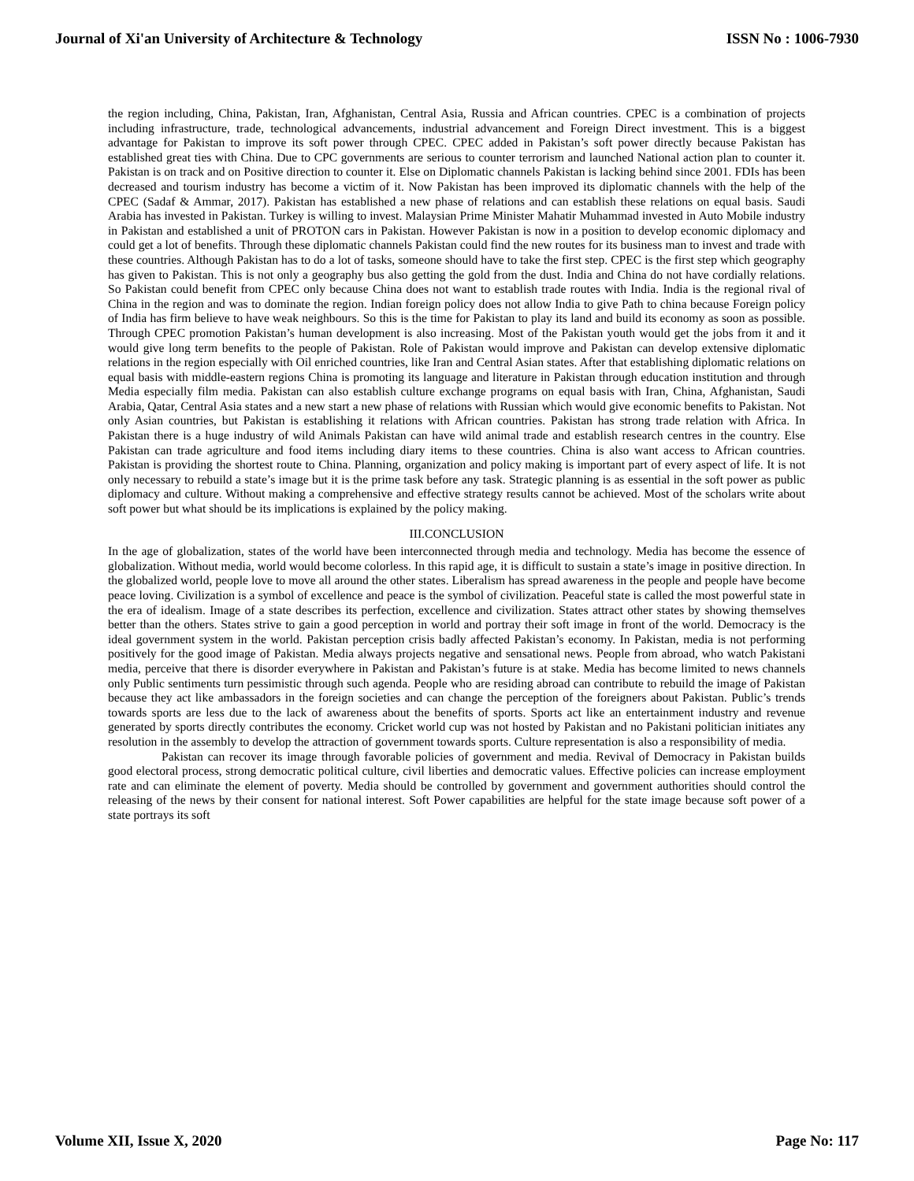Journal of Xi'an University of Architecture & Technology ISSN No : 1006-7930
the region including, China, Pakistan, Iran, Afghanistan, Central Asia, Russia and African countries. CPEC is a combination of projects including infrastructure, trade, technological advancements, industrial advancement and Foreign Direct investment. This is a biggest advantage for Pakistan to improve its soft power through CPEC. CPEC added in Pakistan’s soft power directly because Pakistan has established great ties with China. Due to CPC governments are serious to counter terrorism and launched National action plan to counter it. Pakistan is on track and on Positive direction to counter it. Else on Diplomatic channels Pakistan is lacking behind since 2001. FDIs has been decreased and tourism industry has become a victim of it. Now Pakistan has been improved its diplomatic channels with the help of the CPEC (Sadaf & Ammar, 2017). Pakistan has established a new phase of relations and can establish these relations on equal basis. Saudi Arabia has invested in Pakistan. Turkey is willing to invest. Malaysian Prime Minister Mahatir Muhammad invested in Auto Mobile industry in Pakistan and established a unit of PROTON cars in Pakistan. However Pakistan is now in a position to develop economic diplomacy and could get a lot of benefits. Through these diplomatic channels Pakistan could find the new routes for its business man to invest and trade with these countries. Although Pakistan has to do a lot of tasks, someone should have to take the first step. CPEC is the first step which geography has given to Pakistan. This is not only a geography bus also getting the gold from the dust. India and China do not have cordially relations. So Pakistan could benefit from CPEC only because China does not want to establish trade routes with India. India is the regional rival of China in the region and was to dominate the region. Indian foreign policy does not allow India to give Path to china because Foreign policy of India has firm believe to have weak neighbours. So this is the time for Pakistan to play its land and build its economy as soon as possible. Through CPEC promotion Pakistan’s human development is also increasing. Most of the Pakistan youth would get the jobs from it and it would give long term benefits to the people of Pakistan. Role of Pakistan would improve and Pakistan can develop extensive diplomatic relations in the region especially with Oil enriched countries, like Iran and Central Asian states. After that establishing diplomatic relations on equal basis with middle-eastern regions China is promoting its language and literature in Pakistan through education institution and through Media especially film media. Pakistan can also establish culture exchange programs on equal basis with Iran, China, Afghanistan, Saudi Arabia, Qatar, Central Asia states and a new start a new phase of relations with Russian which would give economic benefits to Pakistan. Not only Asian countries, but Pakistan is establishing it relations with African countries. Pakistan has strong trade relation with Africa. In Pakistan there is a huge industry of wild Animals Pakistan can have wild animal trade and establish research centres in the country. Else Pakistan can trade agriculture and food items including diary items to these countries. China is also want access to African countries. Pakistan is providing the shortest route to China. Planning, organization and policy making is important part of every aspect of life. It is not only necessary to rebuild a state’s image but it is the prime task before any task. Strategic planning is as essential in the soft power as public diplomacy and culture. Without making a comprehensive and effective strategy results cannot be achieved. Most of the scholars write about soft power but what should be its implications is explained by the policy making.
III.CONCLUSION
In the age of globalization, states of the world have been interconnected through media and technology. Media has become the essence of globalization. Without media, world would become colorless. In this rapid age, it is difficult to sustain a state’s image in positive direction. In the globalized world, people love to move all around the other states. Liberalism has spread awareness in the people and people have become peace loving. Civilization is a symbol of excellence and peace is the symbol of civilization. Peaceful state is called the most powerful state in the era of idealism. Image of a state describes its perfection, excellence and civilization. States attract other states by showing themselves better than the others. States strive to gain a good perception in world and portray their soft image in front of the world. Democracy is the ideal government system in the world. Pakistan perception crisis badly affected Pakistan’s economy. In Pakistan, media is not performing positively for the good image of Pakistan. Media always projects negative and sensational news. People from abroad, who watch Pakistani media, perceive that there is disorder everywhere in Pakistan and Pakistan’s future is at stake. Media has become limited to news channels only Public sentiments turn pessimistic through such agenda. People who are residing abroad can contribute to rebuild the image of Pakistan because they act like ambassadors in the foreign societies and can change the perception of the foreigners about Pakistan. Public’s trends towards sports are less due to the lack of awareness about the benefits of sports. Sports act like an entertainment industry and revenue generated by sports directly contributes the economy. Cricket world cup was not hosted by Pakistan and no Pakistani politician initiates any resolution in the assembly to develop the attraction of government towards sports. Culture representation is also a responsibility of media.
Pakistan can recover its image through favorable policies of government and media. Revival of Democracy in Pakistan builds good electoral process, strong democratic political culture, civil liberties and democratic values. Effective policies can increase employment rate and can eliminate the element of poverty. Media should be controlled by government and government authorities should control the releasing of the news by their consent for national interest. Soft Power capabilities are helpful for the state image because soft power of a state portrays its soft
Volume XII, Issue X, 2020 Page No: 117